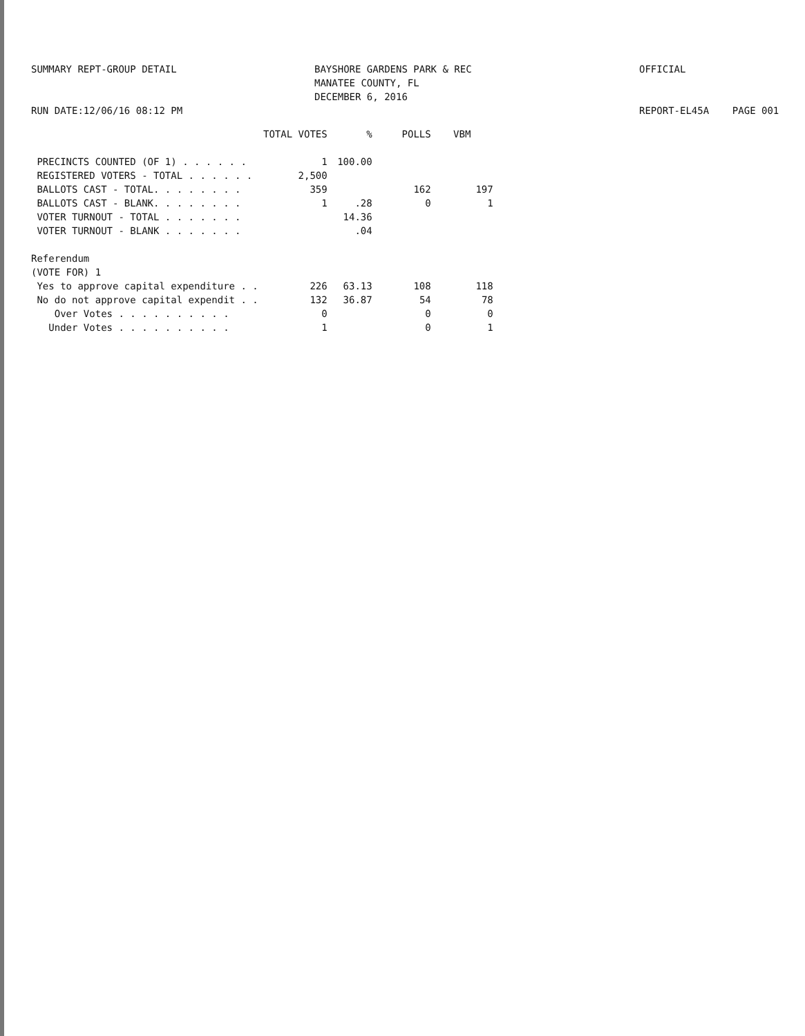SUMMARY REPT-GROUP DETAIL RUN DATE:12/06/16 08:12 PM
BAYSHORE GARDENS PARK & REC MANATEE COUNTY, FL DECEMBER 6, 2016
OFFICIAL REPORT-EL45A PAGE 001
| | TOTAL VOTES | % | POLLS | VBM | |
| --- | --- | --- | --- | --- | --- |
| PRECINCTS COUNTED (OF 1) . . . . . . | 1 | 100.00 | | | |
| REGISTERED VOTERS - TOTAL . . . . . . | 2,500 | | | | |
| BALLOTS CAST - TOTAL. . . . . . . . | 359 | | 162 | 197 | |
| BALLOTS CAST - BLANK. . . . . . . . | 1 | .28 | 0 | 1 | |
| VOTER TURNOUT - TOTAL . . . . . . . | | 14.36 | | | |
| VOTER TURNOUT - BLANK . . . . . . . | | .04 | | | |
| Referendum | | | | | |
| (VOTE FOR) 1 | | | | | |
| Yes to approve capital expenditure . . | 226 | 63.13 | 108 | 118 | |
| No do not approve capital expendit . . | 132 | 36.87 | 54 | 78 | |
| Over Votes . . . . . . . . . . | 0 | | 0 | 0 | |
| Under Votes . . . . . . . . . . | 1 | | 0 | 1 | |